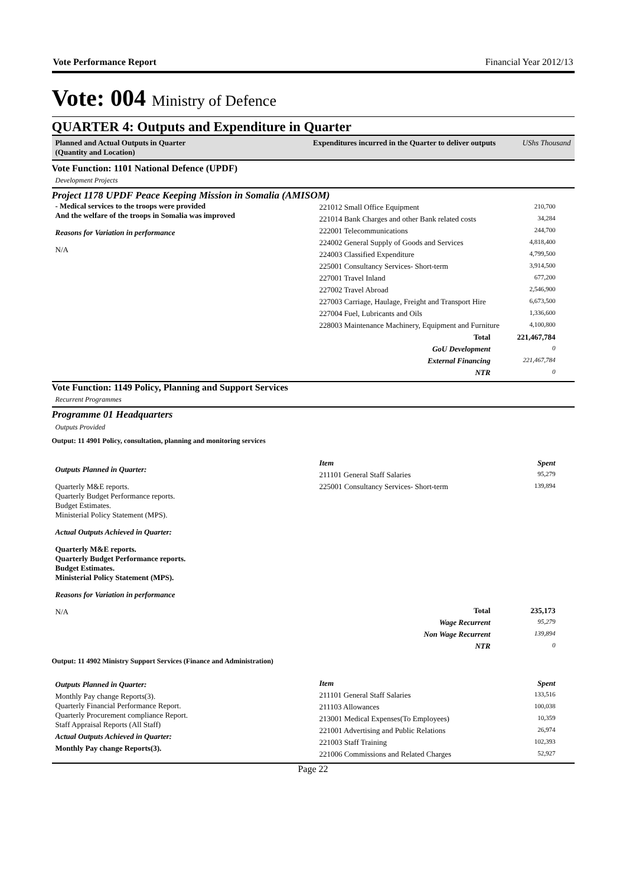Vote Performance Report Financial Year 2012/13
Vote: 004 Ministry of Defence
QUARTER 4: Outputs and Expenditure in Quarter
Planned and Actual Outputs in Quarter
(Quantity and Location)
Expenditures incurred in the Quarter to deliver outputs UShs Thousand
Vote Function: 1101 National Defence (UPDF)
Development Projects
Project 1178 UPDF Peace Keeping Mission in Somalia (AMISOM)
- Medical services to the troops were provided
And the welfare of the troops in Somalia was improved
Reasons for Variation in performance
N/A
| 221012 Small Office Equipment | 210,700 |
| 221014 Bank Charges and other Bank related costs | 34,284 |
| 222001 Telecommunications | 244,700 |
| 224002 General Supply of Goods and Services | 4,818,400 |
| 224003 Classified Expenditure | 4,799,500 |
| 225001 Consultancy Services- Short-term | 3,914,500 |
| 227001 Travel Inland | 677,200 |
| 227002 Travel Abroad | 2,546,900 |
| 227003 Carriage, Haulage, Freight and Transport Hire | 6,673,500 |
| 227004 Fuel, Lubricants and Oils | 1,336,600 |
| 228003 Maintenance Machinery, Equipment and Furniture | 4,100,800 |
| Total | 221,467,784 |
| GoU Development | 0 |
| External Financing | 221,467,784 |
| NTR | 0 |
Vote Function: 1149 Policy, Planning and Support Services
Recurrent Programmes
Programme 01 Headquarters
Outputs Provided
Output: 11 4901 Policy, consultation, planning and monitoring services
Outputs Planned in Quarter:
Quarterly M&E reports.
Quarterly Budget Performance reports.
Budget Estimates.
Ministerial Policy Statement (MPS).
Actual Outputs Achieved in Quarter:
Quarterly M&E reports.
Quarterly Budget Performance reports.
Budget Estimates.
Ministerial Policy Statement (MPS).
Reasons for Variation in performance
N/A
| Item | Spent |
| 211101 General Staff Salaries | 95,279 |
| 225001 Consultancy Services- Short-term | 139,894 |
| Total | 235,173 |
| Wage Recurrent | 95,279 |
| Non Wage Recurrent | 139,894 |
| NTR | 0 |
Output: 11 4902 Ministry Support Services (Finance and Administration)
Outputs Planned in Quarter:
Monthly Pay change Reports(3).
Quarterly Financial Performance Report.
Quarterly Procurement compliance Report.
Staff Appraisal Reports (All Staff)
Actual Outputs Achieved in Quarter:
Monthly Pay change Reports(3).
| Item | Spent |
| 211101 General Staff Salaries | 133,516 |
| 211103 Allowances | 100,038 |
| 213001 Medical Expenses(To Employees) | 10,359 |
| 221001 Advertising and Public Relations | 26,974 |
| 221003 Staff Training | 102,393 |
| 221006 Commissions and Related Charges | 52,927 |
Page 22